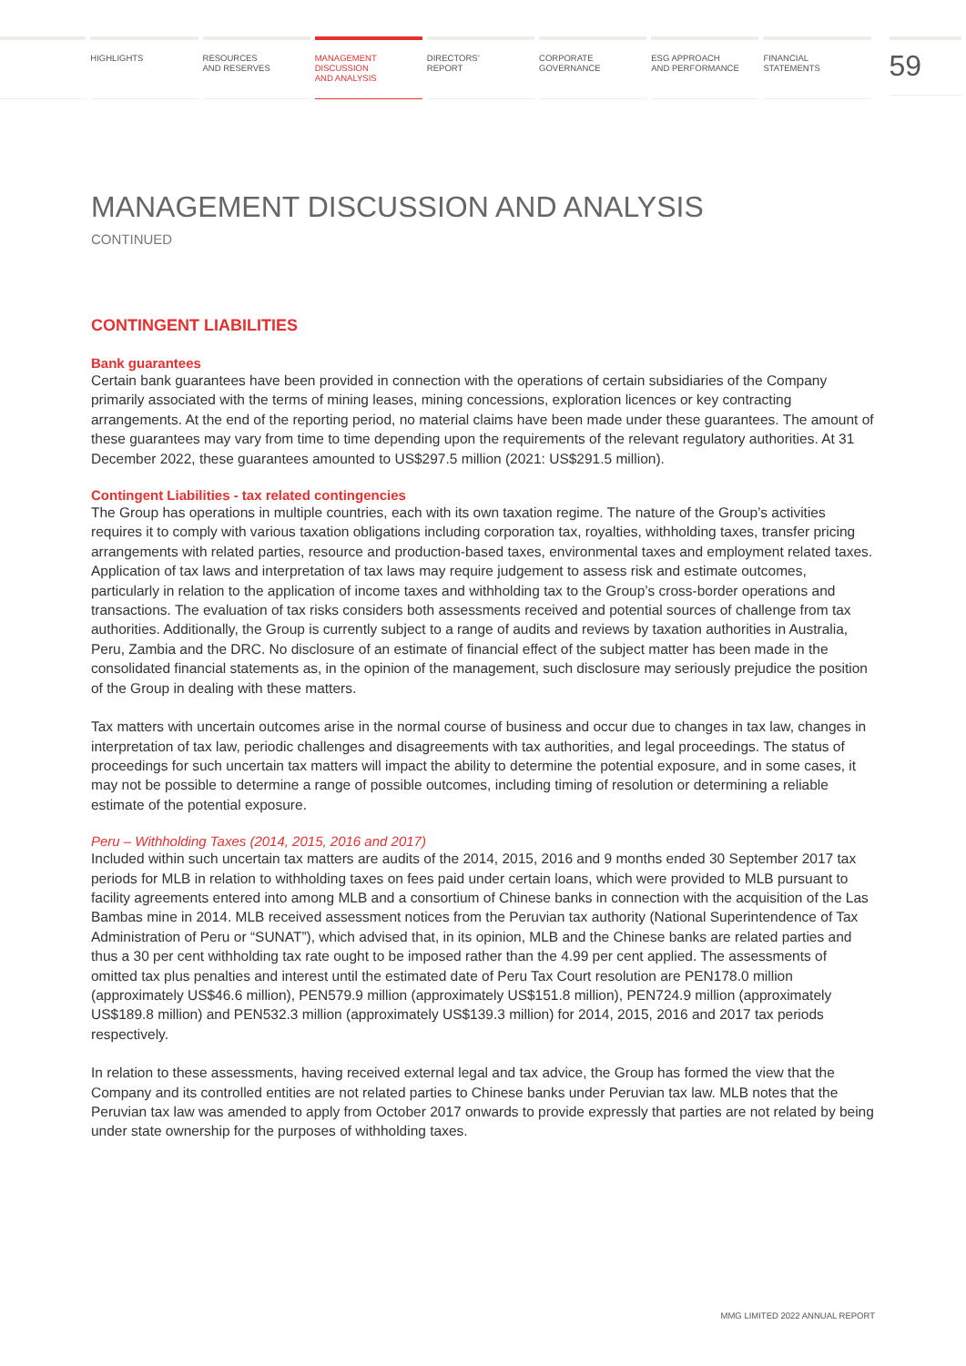HIGHLIGHTS RESOURCES
AND RESERVES
MANAGEMENT
DISCUSSION
AND ANALYSIS
DIRECTORS’
REPORT
CORPORATE
GOVERNANCE
ESG APPROACH
AND PERFORMANCE
FINANCIAL
STATEMENTS
59
MANAGEMENT DISCUSSION AND ANALYSIS
CONTINUED
CONTINGENT LIABILITIES
Bank guarantees
Certain bank guarantees have been provided in connection with the operations of certain subsidiaries of the Company primarily associated with the terms of mining leases, mining concessions, exploration licences or key contracting arrangements. At the end of the reporting period, no material claims have been made under these guarantees. The amount of these guarantees may vary from time to time depending upon the requirements of the relevant regulatory authorities. At 31 December 2022, these guarantees amounted to US$297.5 million (2021: US$291.5 million).
Contingent Liabilities - tax related contingencies
The Group has operations in multiple countries, each with its own taxation regime. The nature of the Group’s activities requires it to comply with various taxation obligations including corporation tax, royalties, withholding taxes, transfer pricing arrangements with related parties, resource and production-based taxes, environmental taxes and employment related taxes. Application of tax laws and interpretation of tax laws may require judgement to assess risk and estimate outcomes, particularly in relation to the application of income taxes and withholding tax to the Group’s cross-border operations and transactions. The evaluation of tax risks considers both assessments received and potential sources of challenge from tax authorities. Additionally, the Group is currently subject to a range of audits and reviews by taxation authorities in Australia, Peru, Zambia and the DRC. No disclosure of an estimate of financial effect of the subject matter has been made in the consolidated financial statements as, in the opinion of the management, such disclosure may seriously prejudice the position of the Group in dealing with these matters.
Tax matters with uncertain outcomes arise in the normal course of business and occur due to changes in tax law, changes in interpretation of tax law, periodic challenges and disagreements with tax authorities, and legal proceedings. The status of proceedings for such uncertain tax matters will impact the ability to determine the potential exposure, and in some cases, it may not be possible to determine a range of possible outcomes, including timing of resolution or determining a reliable estimate of the potential exposure.
Peru – Withholding Taxes (2014, 2015, 2016 and 2017)
Included within such uncertain tax matters are audits of the 2014, 2015, 2016 and 9 months ended 30 September 2017 tax periods for MLB in relation to withholding taxes on fees paid under certain loans, which were provided to MLB pursuant to facility agreements entered into among MLB and a consortium of Chinese banks in connection with the acquisition of the Las Bambas mine in 2014. MLB received assessment notices from the Peruvian tax authority (National Superintendence of Tax Administration of Peru or “SUNAT”), which advised that, in its opinion, MLB and the Chinese banks are related parties and thus a 30 per cent withholding tax rate ought to be imposed rather than the 4.99 per cent applied. The assessments of omitted tax plus penalties and interest until the estimated date of Peru Tax Court resolution are PEN178.0 million (approximately US$46.6 million), PEN579.9 million (approximately US$151.8 million), PEN724.9 million (approximately US$189.8 million) and PEN532.3 million (approximately US$139.3 million) for 2014, 2015, 2016 and 2017 tax periods respectively.
In relation to these assessments, having received external legal and tax advice, the Group has formed the view that the Company and its controlled entities are not related parties to Chinese banks under Peruvian tax law. MLB notes that the Peruvian tax law was amended to apply from October 2017 onwards to provide expressly that parties are not related by being under state ownership for the purposes of withholding taxes.
MMG LIMITED 2022 ANNUAL REPORT